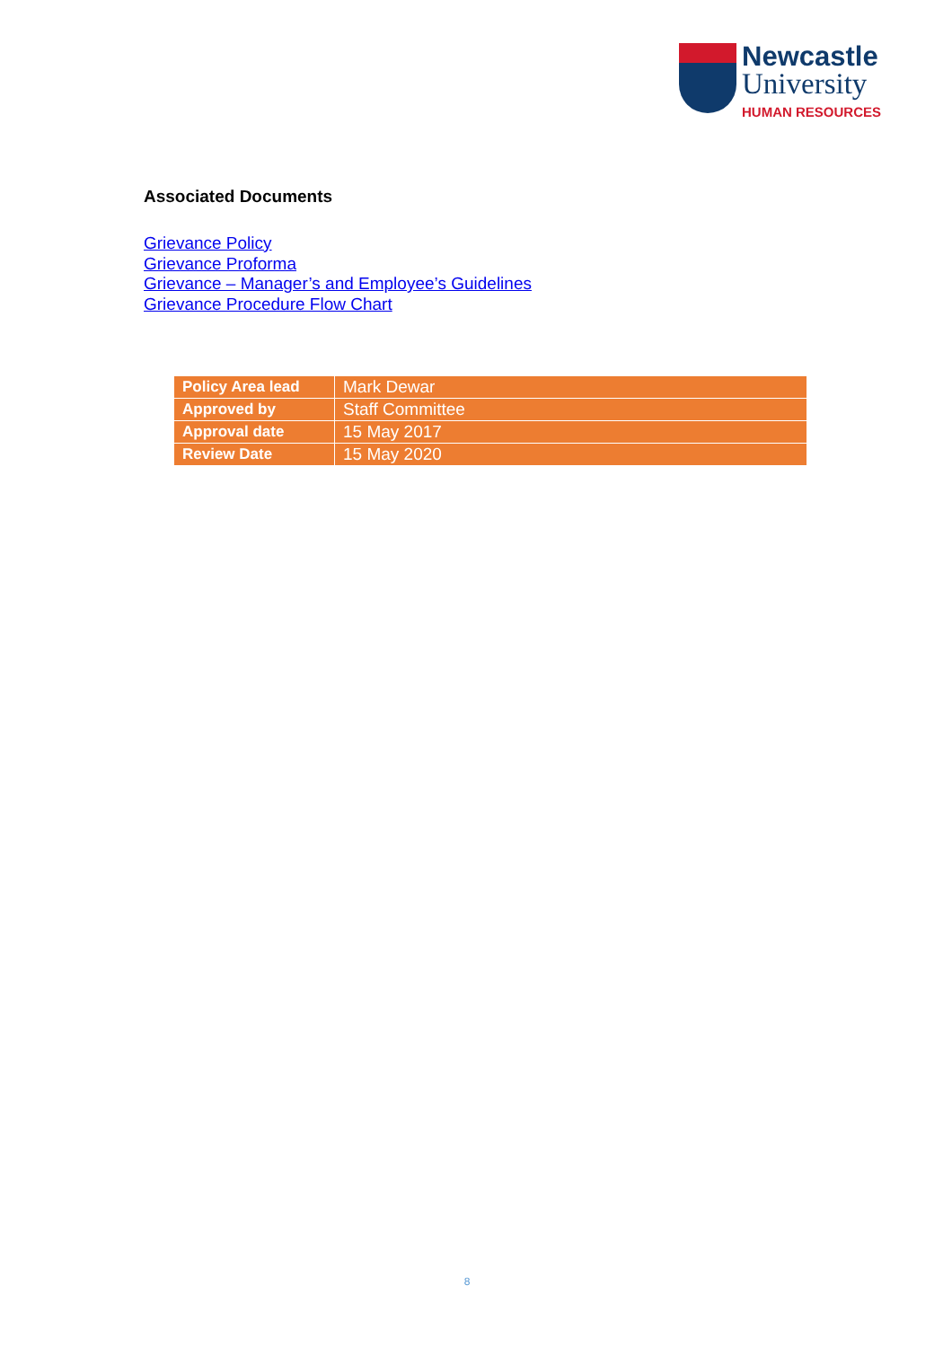Newcastle
University
HUMAN RESOURCES
Associated Documents
Grievance Policy
Grievance Proforma
Grievance – Manager’s and Employee’s Guidelines
Grievance Procedure Flow Chart
| Policy Area lead | Mark Dewar |
| Approved by | Staff Committee |
| Approval date | 15 May 2017 |
| Review Date | 15 May 2020 |
8